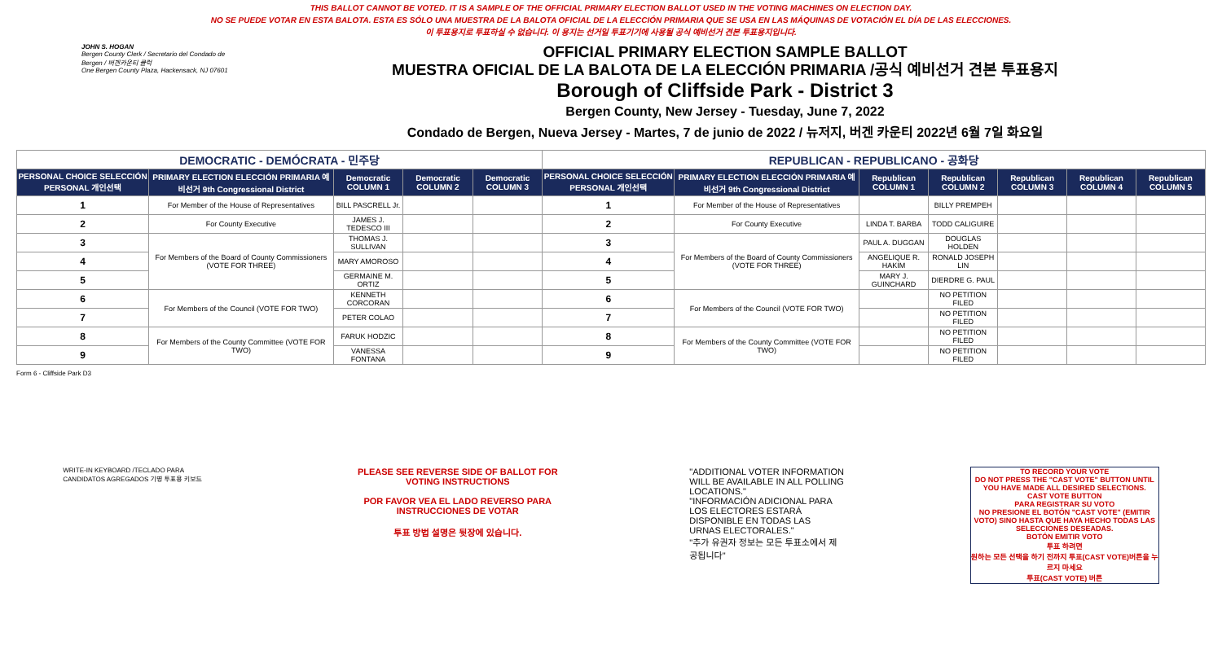THIS BALLOT CANNOT BE VOTED. IT IS A SAMPLE OF THE OFFICIAL PRIMARY ELECTION BALLOT USED IN THE VOTING MACHINES ON ELECTION DAY.
NO SE PUEDE VOTAR EN ESTA BALOTA. ESTA ES SÓLO UNA MUESTRA DE LA BALOTA OFICIAL DE LA ELECCIÓN PRIMARIA QUE SE USA EN LAS MÁQUINAS DE VOTACIÓN EL DÍA DE LAS ELECCIONES.
이 투표용지로 투표하실 수 없습니다. 이 용지는 선거일 투표기기에 사용될 공식 예비선거 견본 투표용지입니다.
JOHN S. HOGAN
Bergen County Clerk / Secretario del Condado de Bergen / 버겐카운티 클럭
One Bergen County Plaza, Hackensack, NJ 07601
OFFICIAL PRIMARY ELECTION SAMPLE BALLOT
MUESTRA OFICIAL DE LA BALOTA DE LA ELECCIÓN PRIMARIA /공식 예비선거 견본 투표용지
Borough of Cliffside Park - District 3
Bergen County, New Jersey - Tuesday, June 7, 2022
Condado de Bergen, Nueva Jersey - Martes, 7 de junio de 2022 / 뉴저지, 버겐 카운티 2022년 6월 7일 화요일
| DEMOCRATIC - DEMÓCRATA - 민주당 | | | | | REPUBLICAN - REPUBLICANO - 공화당 | | | | | | |
| --- | --- | --- | --- | --- | --- | --- | --- | --- | --- | --- | --- |
| PERSONAL CHOICE SELECCIÓN PERSONAL 개인선택 | PRIMARY ELECTION ELECCIÓN PRIMARIA 예비선거 9th Congressional District | Democratic COLUMN 1 | Democratic COLUMN 2 | Democratic COLUMN 3 | PERSONAL CHOICE SELECCIÓN PERSONAL 개인선택 | PRIMARY ELECTION ELECCIÓN PRIMARIA 예비선거 9th Congressional District | Republican COLUMN 1 | Republican COLUMN 2 | Republican COLUMN 3 | Republican COLUMN 4 | Republican COLUMN 5 |
| 1 | For Member of the House of Representatives | BILL PASCRELL Jr. | | | 1 | For Member of the House of Representatives | | BILLY PREMPEH | | | |
| 2 | For County Executive | JAMES J. TEDESCO III | | | 2 | For County Executive | LINDA T. BARBA | TODD CALIGUIRE | | | |
| 3 | For Members of the Board of County Commissioners (VOTE FOR THREE) | THOMAS J. SULLIVAN | | | 3 | For Members of the Board of County Commissioners (VOTE FOR THREE) | PAUL A. DUGGAN | DOUGLAS HOLDEN | | | |
| 4 | | MARY AMOROSO | | | 4 | | ANGELIQUE R. HAKIM | RONALD JOSEPH LIN | | | |
| 5 | | GERMAINE M. ORTIZ | | | 5 | | MARY J. GUINCHARD | DIERDRE G. PAUL | | | |
| 6 | For Members of the Council (VOTE FOR TWO) | KENNETH CORCORAN | | | 6 | For Members of the Council (VOTE FOR TWO) | | NO PETITION FILED | | | |
| 7 | | PETER COLAO | | | 7 | | | NO PETITION FILED | | | |
| 8 | For Members of the County Committee (VOTE FOR TWO) | FARUK HODZIC | | | 8 | For Members of the County Committee (VOTE FOR TWO) | | NO PETITION FILED | | | |
| 9 | | VANESSA FONTANA | | | 9 | | | NO PETITION FILED | | | |
Form 6 - Cliffside Park D3
WRITE-IN KEYBOARD /TECLADO PARA CANDIDATOS AGREGADOS 기명 투표용 키보드
PLEASE SEE REVERSE SIDE OF BALLOT FOR VOTING INSTRUCTIONS
POR FAVOR VEA EL LADO REVERSO PARA INSTRUCCIONES DE VOTAR
투표 방법 설명은 뒷장에 있습니다.
"ADDITIONAL VOTER INFORMATION WILL BE AVAILABLE IN ALL POLLING LOCATIONS."
"INFORMACIÓN ADICIONAL PARA LOS ELECTORES ESTARÁ DISPONIBLE EN TODAS LAS URNAS ELECTORALES."
"추가 유권자 정보는 모든 투표소에서 제공됩니다"
TO RECORD YOUR VOTE
DO NOT PRESS THE "CAST VOTE" BUTTON UNTIL YOU HAVE MADE ALL DESIRED SELECTIONS.
CAST VOTE BUTTON
PARA REGISTRAR SU VOTO
NO PRESIONE EL BOTÓN "CAST VOTE" (EMITIR VOTO) SINO HASTA QUE HAYA HECHO TODAS LAS SELECCIONES DESEADAS.
BOTÓN EMITIR VOTO
투표 하려면
원하는 모든 선택을 하기 전까지 투표(CAST VOTE)버튼을 누르지 마세요
투표(CAST VOTE) 버튼